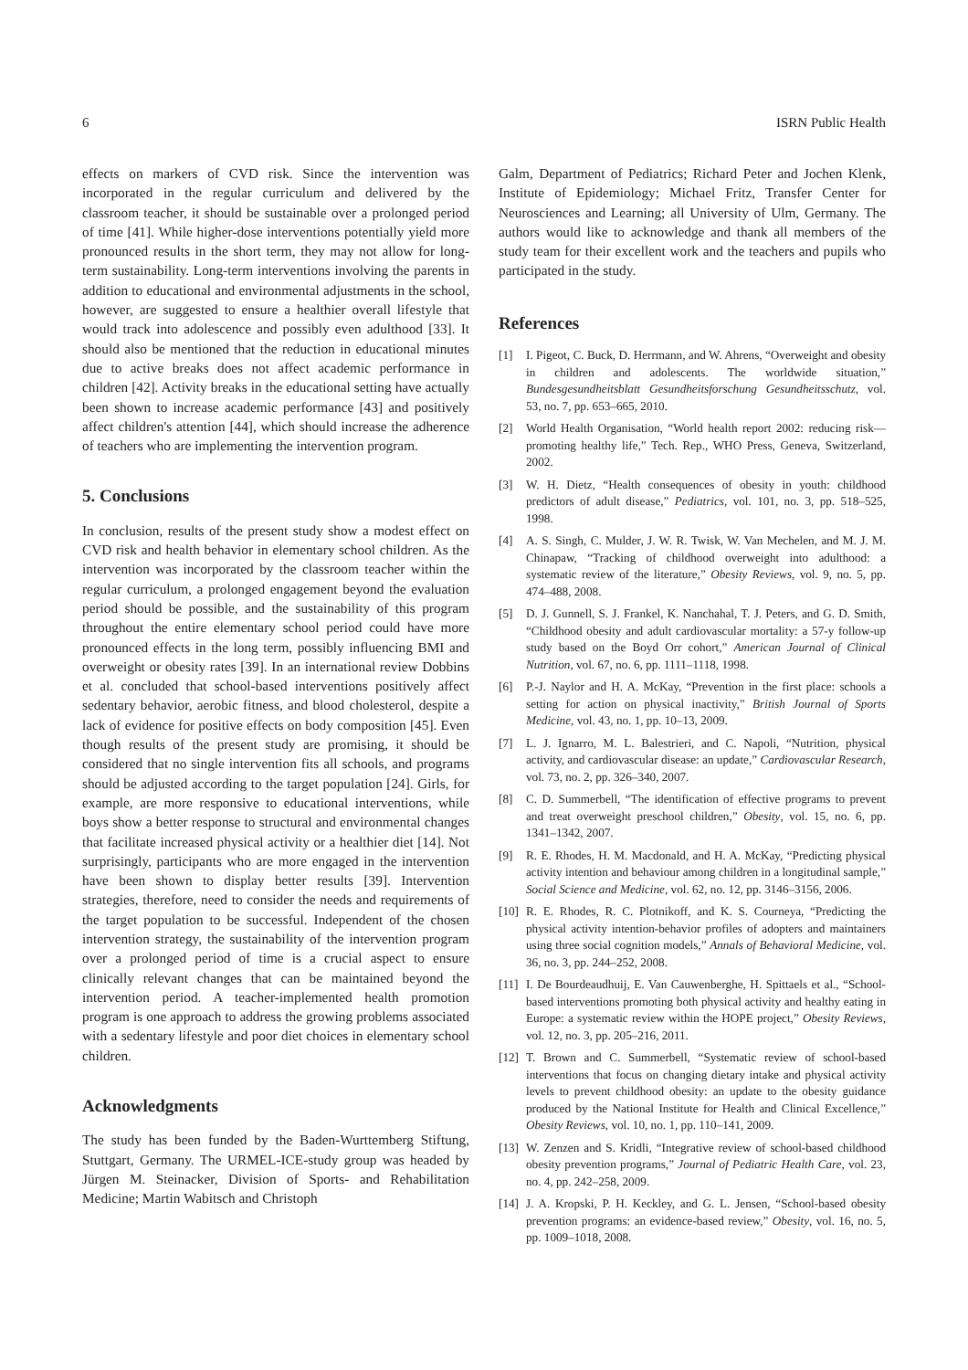6 ISRN Public Health
effects on markers of CVD risk. Since the intervention was incorporated in the regular curriculum and delivered by the classroom teacher, it should be sustainable over a prolonged period of time [41]. While higher-dose interventions potentially yield more pronounced results in the short term, they may not allow for long-term sustainability. Long-term interventions involving the parents in addition to educational and environmental adjustments in the school, however, are suggested to ensure a healthier overall lifestyle that would track into adolescence and possibly even adulthood [33]. It should also be mentioned that the reduction in educational minutes due to active breaks does not affect academic performance in children [42]. Activity breaks in the educational setting have actually been shown to increase academic performance [43] and positively affect children's attention [44], which should increase the adherence of teachers who are implementing the intervention program.
5. Conclusions
In conclusion, results of the present study show a modest effect on CVD risk and health behavior in elementary school children. As the intervention was incorporated by the classroom teacher within the regular curriculum, a prolonged engagement beyond the evaluation period should be possible, and the sustainability of this program throughout the entire elementary school period could have more pronounced effects in the long term, possibly influencing BMI and overweight or obesity rates [39]. In an international review Dobbins et al. concluded that school-based interventions positively affect sedentary behavior, aerobic fitness, and blood cholesterol, despite a lack of evidence for positive effects on body composition [45]. Even though results of the present study are promising, it should be considered that no single intervention fits all schools, and programs should be adjusted according to the target population [24]. Girls, for example, are more responsive to educational interventions, while boys show a better response to structural and environmental changes that facilitate increased physical activity or a healthier diet [14]. Not surprisingly, participants who are more engaged in the intervention have been shown to display better results [39]. Intervention strategies, therefore, need to consider the needs and requirements of the target population to be successful. Independent of the chosen intervention strategy, the sustainability of the intervention program over a prolonged period of time is a crucial aspect to ensure clinically relevant changes that can be maintained beyond the intervention period. A teacher-implemented health promotion program is one approach to address the growing problems associated with a sedentary lifestyle and poor diet choices in elementary school children.
Acknowledgments
The study has been funded by the Baden-Wurttemberg Stiftung, Stuttgart, Germany. The URMEL-ICE-study group was headed by Jürgen M. Steinacker, Division of Sports- and Rehabilitation Medicine; Martin Wabitsch and Christoph
Galm, Department of Pediatrics; Richard Peter and Jochen Klenk, Institute of Epidemiology; Michael Fritz, Transfer Center for Neurosciences and Learning; all University of Ulm, Germany. The authors would like to acknowledge and thank all members of the study team for their excellent work and the teachers and pupils who participated in the study.
References
[1] I. Pigeot, C. Buck, D. Herrmann, and W. Ahrens, “Overweight and obesity in children and adolescents. The worldwide situation,” Bundesgesundheitsblatt Gesundheitsforschung Gesundheitsschutz, vol. 53, no. 7, pp. 653–665, 2010.
[2] World Health Organisation, “World health report 2002: reducing risk—promoting healthy life,” Tech. Rep., WHO Press, Geneva, Switzerland, 2002.
[3] W. H. Dietz, “Health consequences of obesity in youth: childhood predictors of adult disease,” Pediatrics, vol. 101, no. 3, pp. 518–525, 1998.
[4] A. S. Singh, C. Mulder, J. W. R. Twisk, W. Van Mechelen, and M. J. M. Chinapaw, “Tracking of childhood overweight into adulthood: a systematic review of the literature,” Obesity Reviews, vol. 9, no. 5, pp. 474–488, 2008.
[5] D. J. Gunnell, S. J. Frankel, K. Nanchahal, T. J. Peters, and G. D. Smith, “Childhood obesity and adult cardiovascular mortality: a 57-y follow-up study based on the Boyd Orr cohort,” American Journal of Clinical Nutrition, vol. 67, no. 6, pp. 1111–1118, 1998.
[6] P.-J. Naylor and H. A. McKay, “Prevention in the first place: schools a setting for action on physical inactivity,” British Journal of Sports Medicine, vol. 43, no. 1, pp. 10–13, 2009.
[7] L. J. Ignarro, M. L. Balestrieri, and C. Napoli, “Nutrition, physical activity, and cardiovascular disease: an update,” Cardiovascular Research, vol. 73, no. 2, pp. 326–340, 2007.
[8] C. D. Summerbell, “The identification of effective programs to prevent and treat overweight preschool children,” Obesity, vol. 15, no. 6, pp. 1341–1342, 2007.
[9] R. E. Rhodes, H. M. Macdonald, and H. A. McKay, “Predicting physical activity intention and behaviour among children in a longitudinal sample,” Social Science and Medicine, vol. 62, no. 12, pp. 3146–3156, 2006.
[10] R. E. Rhodes, R. C. Plotnikoff, and K. S. Courneya, “Predicting the physical activity intention-behavior profiles of adopters and maintainers using three social cognition models,” Annals of Behavioral Medicine, vol. 36, no. 3, pp. 244–252, 2008.
[11] I. De Bourdeaudhuij, E. Van Cauwenberghe, H. Spittaels et al., “School-based interventions promoting both physical activity and healthy eating in Europe: a systematic review within the HOPE project,” Obesity Reviews, vol. 12, no. 3, pp. 205–216, 2011.
[12] T. Brown and C. Summerbell, “Systematic review of school-based interventions that focus on changing dietary intake and physical activity levels to prevent childhood obesity: an update to the obesity guidance produced by the National Institute for Health and Clinical Excellence,” Obesity Reviews, vol. 10, no. 1, pp. 110–141, 2009.
[13] W. Zenzen and S. Kridli, “Integrative review of school-based childhood obesity prevention programs,” Journal of Pediatric Health Care, vol. 23, no. 4, pp. 242–258, 2009.
[14] J. A. Kropski, P. H. Keckley, and G. L. Jensen, “School-based obesity prevention programs: an evidence-based review,” Obesity, vol. 16, no. 5, pp. 1009–1018, 2008.